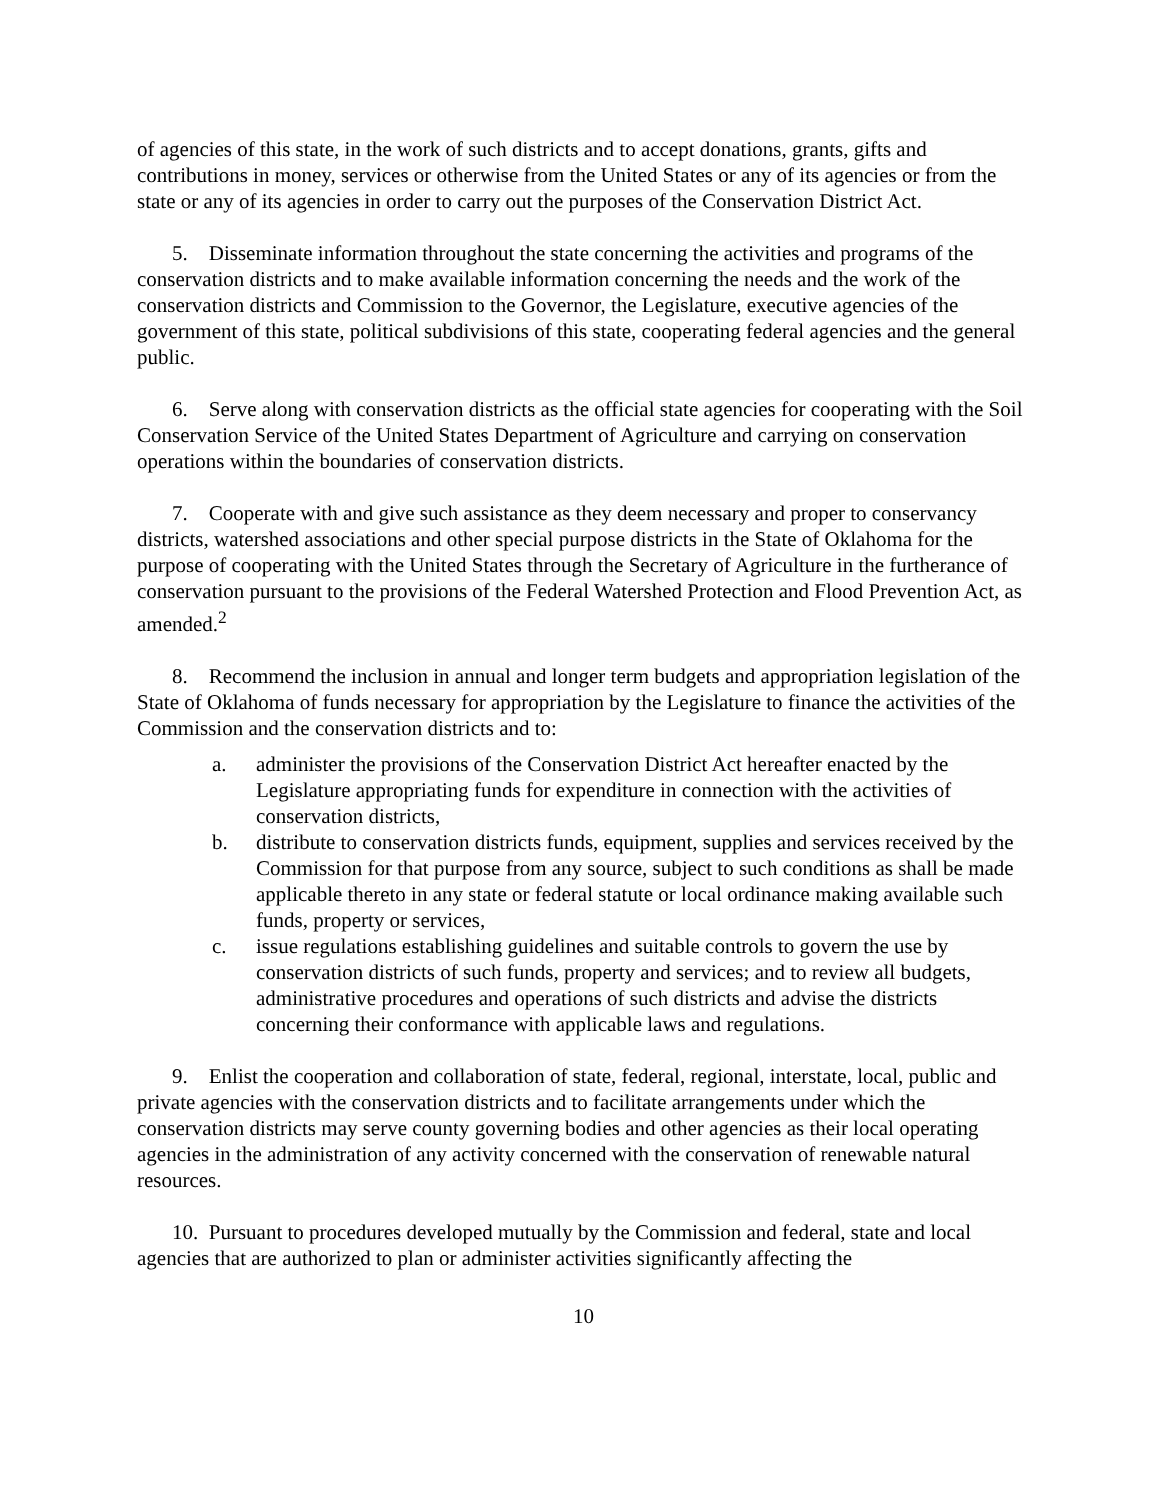of agencies of this state, in the work of such districts and to accept donations, grants, gifts and contributions in money, services or otherwise from the United States or any of its agencies or from the state or any of its agencies in order to carry out the purposes of the Conservation District Act.
5. Disseminate information throughout the state concerning the activities and programs of the conservation districts and to make available information concerning the needs and the work of the conservation districts and Commission to the Governor, the Legislature, executive agencies of the government of this state, political subdivisions of this state, cooperating federal agencies and the general public.
6. Serve along with conservation districts as the official state agencies for cooperating with the Soil Conservation Service of the United States Department of Agriculture and carrying on conservation operations within the boundaries of conservation districts.
7. Cooperate with and give such assistance as they deem necessary and proper to conservancy districts, watershed associations and other special purpose districts in the State of Oklahoma for the purpose of cooperating with the United States through the Secretary of Agriculture in the furtherance of conservation pursuant to the provisions of the Federal Watershed Protection and Flood Prevention Act, as amended.<sup>2</sup>
8. Recommend the inclusion in annual and longer term budgets and appropriation legislation of the State of Oklahoma of funds necessary for appropriation by the Legislature to finance the activities of the Commission and the conservation districts and to:
a. administer the provisions of the Conservation District Act hereafter enacted by the Legislature appropriating funds for expenditure in connection with the activities of conservation districts,
b. distribute to conservation districts funds, equipment, supplies and services received by the Commission for that purpose from any source, subject to such conditions as shall be made applicable thereto in any state or federal statute or local ordinance making available such funds, property or services,
c. issue regulations establishing guidelines and suitable controls to govern the use by conservation districts of such funds, property and services; and to review all budgets, administrative procedures and operations of such districts and advise the districts concerning their conformance with applicable laws and regulations.
9. Enlist the cooperation and collaboration of state, federal, regional, interstate, local, public and private agencies with the conservation districts and to facilitate arrangements under which the conservation districts may serve county governing bodies and other agencies as their local operating agencies in the administration of any activity concerned with the conservation of renewable natural resources.
10. Pursuant to procedures developed mutually by the Commission and federal, state and local agencies that are authorized to plan or administer activities significantly affecting the
10